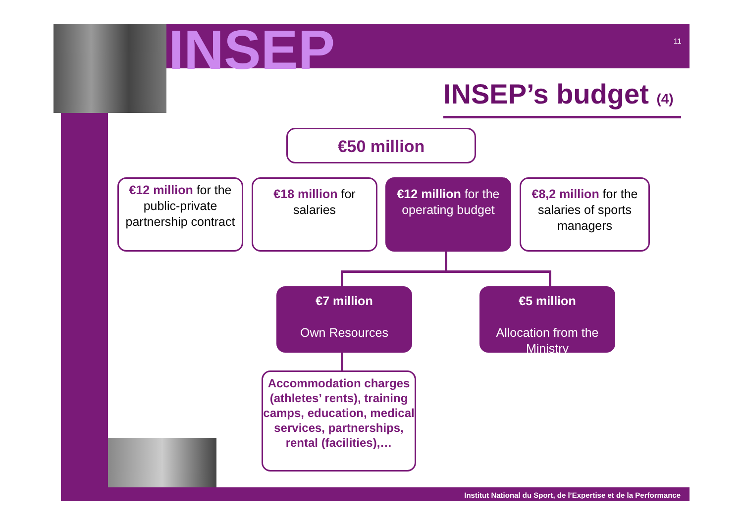INSEP 11
INSEP’s budget (4)
€50 million
€12 million for the public-private partnership contract
€18 million for salaries
€12 million for the operating budget
€8,2 million for the salaries of sports managers
€7 million
Own Resources
€5 million
Allocation from the Ministry
Accommodation charges (athletes’ rents), training camps, education, medical services, partnerships, rental (facilities),…
Institut National du Sport, de l’Expertise et de la Performance